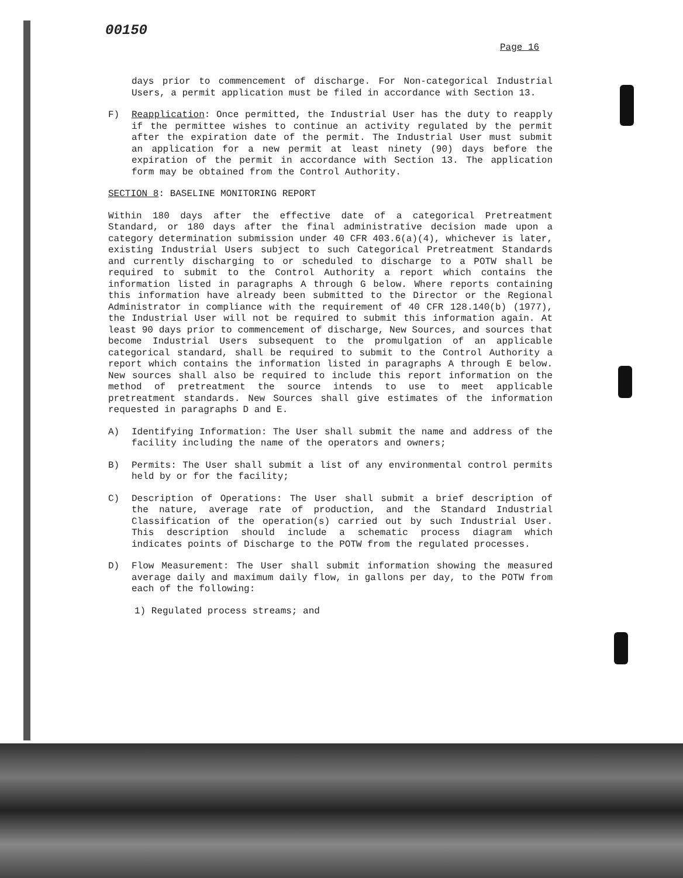00150
Page 16
days prior to commencement of discharge. For Non-categorical Industrial Users, a permit application must be filed in accordance with Section 13.
F) Reapplication: Once permitted, the Industrial User has the duty to reapply if the permittee wishes to continue an activity regulated by the permit after the expiration date of the permit. The Industrial User must submit an application for a new permit at least ninety (90) days before the expiration of the permit in accordance with Section 13. The application form may be obtained from the Control Authority.
SECTION 8: BASELINE MONITORING REPORT
Within 180 days after the effective date of a categorical Pretreatment Standard, or 180 days after the final administrative decision made upon a category determination submission under 40 CFR 403.6(a)(4), whichever is later, existing Industrial Users subject to such Categorical Pretreatment Standards and currently discharging to or scheduled to discharge to a POTW shall be required to submit to the Control Authority a report which contains the information listed in paragraphs A through G below. Where reports containing this information have already been submitted to the Director or the Regional Administrator in compliance with the requirement of 40 CFR 128.140(b) (1977), the Industrial User will not be required to submit this information again. At least 90 days prior to commencement of discharge, New Sources, and sources that become Industrial Users subsequent to the promulgation of an applicable categorical standard, shall be required to submit to the Control Authority a report which contains the information listed in paragraphs A through E below. New sources shall also be required to include this report information on the method of pretreatment the source intends to use to meet applicable pretreatment standards. New Sources shall give estimates of the information requested in paragraphs D and E.
A) Identifying Information: The User shall submit the name and address of the facility including the name of the operators and owners;
B) Permits: The User shall submit a list of any environmental control permits held by or for the facility;
C) Description of Operations: The User shall submit a brief description of the nature, average rate of production, and the Standard Industrial Classification of the operation(s) carried out by such Industrial User. This description should include a schematic process diagram which indicates points of Discharge to the POTW from the regulated processes.
D) Flow Measurement: The User shall submit information showing the measured average daily and maximum daily flow, in gallons per day, to the POTW from each of the following:
1) Regulated process streams; and